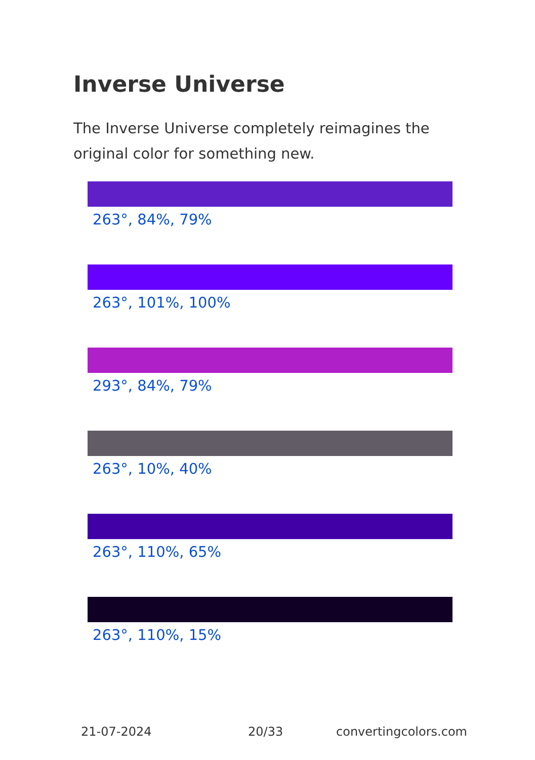Inverse Universe
The Inverse Universe completely reimagines the original color for something new.
263°, 84%, 79%
263°, 101%, 100%
293°, 84%, 79%
263°, 10%, 40%
263°, 110%, 65%
263°, 110%, 15%
21-07-2024 20/33 convertingcolors.com